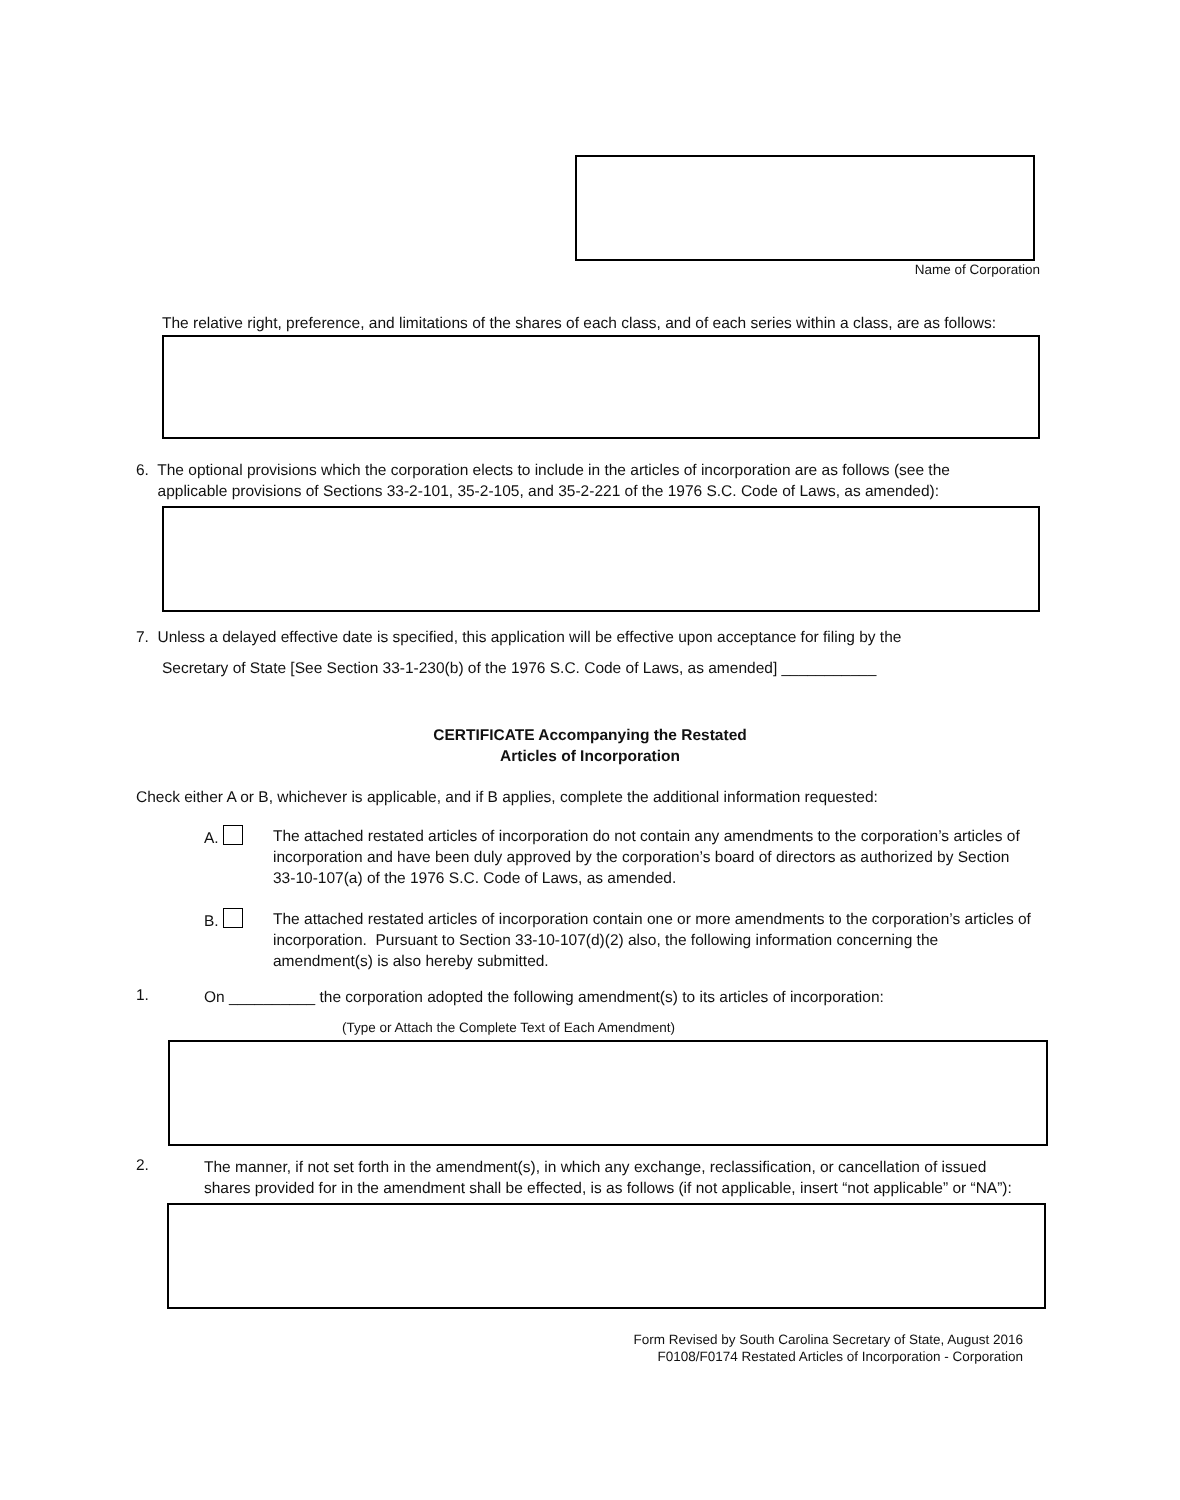Name of Corporation
The relative right, preference, and limitations of the shares of each class, and of each series within a class, are as follows:
6. The optional provisions which the corporation elects to include in the articles of incorporation are as follows (see the
applicable provisions of Sections 33-2-101, 35-2-105, and 35-2-221 of the 1976 S.C. Code of Laws, as amended):
7. Unless a delayed effective date is specified, this application will be effective upon acceptance for filing by the
Secretary of State [See Section 33-1-230(b) of the 1976 S.C. Code of Laws, as amended] ___________
CERTIFICATE Accompanying the Restated
Articles of Incorporation
Check either A or B, whichever is applicable, and if B applies, complete the additional information requested:
A.
The attached restated articles of incorporation do not contain any amendments to the corporation’s articles of incorporation and have been duly approved by the corporation’s board of directors as authorized by Section 33-10-107(a) of the 1976 S.C. Code of Laws, as amended.
B.
The attached restated articles of incorporation contain one or more amendments to the corporation’s articles of incorporation. Pursuant to Section 33-10-107(d)(2) also, the following information concerning the amendment(s) is also hereby submitted.
1.
On __________ the corporation adopted the following amendment(s) to its articles of incorporation:
(Type or Attach the Complete Text of Each Amendment)
2.
The manner, if not set forth in the amendment(s), in which any exchange, reclassification, or cancellation of issued shares provided for in the amendment shall be effected, is as follows (if not applicable, insert “not applicable” or “NA”):
Form Revised by South Carolina Secretary of State, August 2016
F0108/F0174 Restated Articles of Incorporation - Corporation